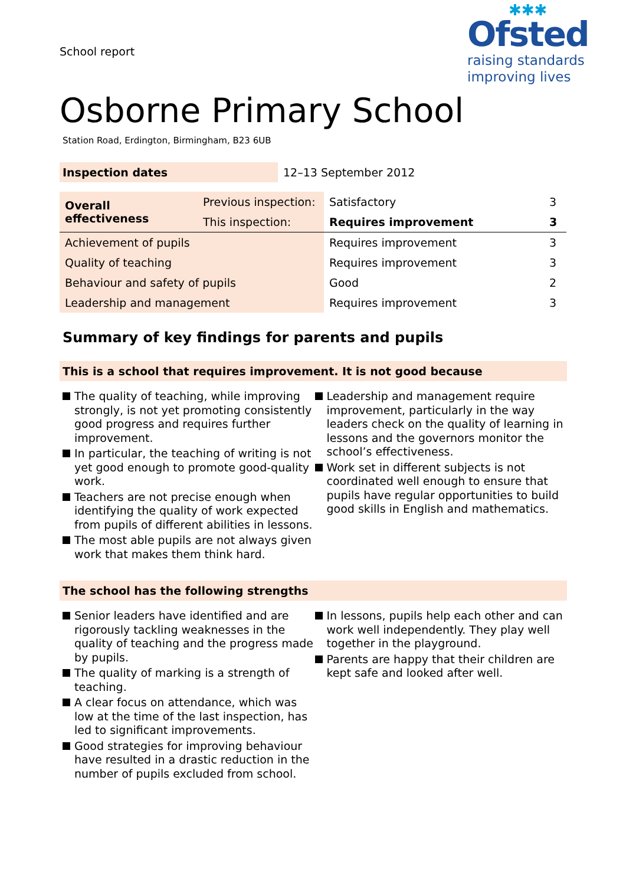School report
✱✱✱
Ofsted
raising standards
improving lives
Osborne Primary School
Station Road, Erdington, Birmingham, B23 6UB
| Inspection dates | 12–13 September 2012 |
| Overall effectiveness | Previous inspection: | Satisfactory | 3 |
| | This inspection: | Requires improvement | 3 |
| Achievement of pupils | | Requires improvement | 3 |
| Quality of teaching | | Requires improvement | 3 |
| Behaviour and safety of pupils | | Good | 2 |
| Leadership and management | | Requires improvement | 3 |
Summary of key findings for parents and pupils
This is a school that requires improvement. It is not good because
The quality of teaching, while improving strongly, is not yet promoting consistently good progress and requires further improvement.
In particular, the teaching of writing is not yet good enough to promote good-quality work.
Teachers are not precise enough when identifying the quality of work expected from pupils of different abilities in lessons.
The most able pupils are not always given work that makes them think hard.
Leadership and management require improvement, particularly in the way leaders check on the quality of learning in lessons and the governors monitor the school’s effectiveness.
Work set in different subjects is not coordinated well enough to ensure that pupils have regular opportunities to build good skills in English and mathematics.
The school has the following strengths
Senior leaders have identified and are rigorously tackling weaknesses in the quality of teaching and the progress made by pupils.
The quality of marking is a strength of teaching.
A clear focus on attendance, which was low at the time of the last inspection, has led to significant improvements.
Good strategies for improving behaviour have resulted in a drastic reduction in the number of pupils excluded from school.
In lessons, pupils help each other and can work well independently. They play well together in the playground.
Parents are happy that their children are kept safe and looked after well.